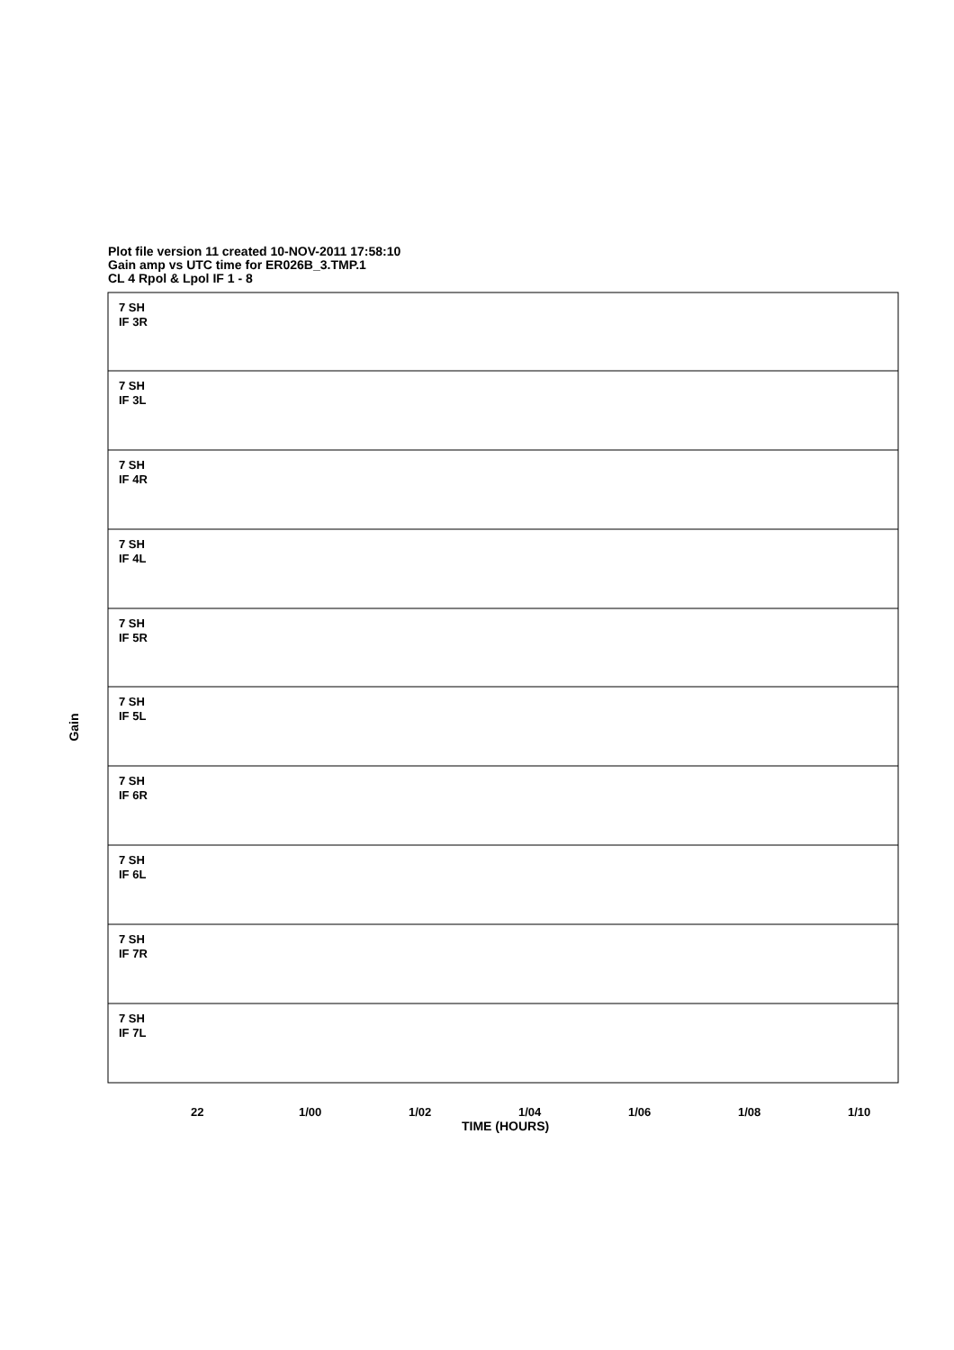Plot file version 11 created 10-NOV-2011 17:58:10
Gain amp vs UTC time for ER026B_3.TMP.1
CL 4 Rpol & Lpol IF 1 - 8
7 SH
IF 3R
7 SH
IF 3L
7 SH
IF 4R
7 SH
IF 4L
7 SH
IF 5R
7 SH
IF 5L
7 SH
IF 6R
7 SH
IF 6L
7 SH
IF 7R
7 SH
IF 7L
Gain
22 1/00 1/02 1/04 1/06 1/08 1/10
TIME (HOURS)